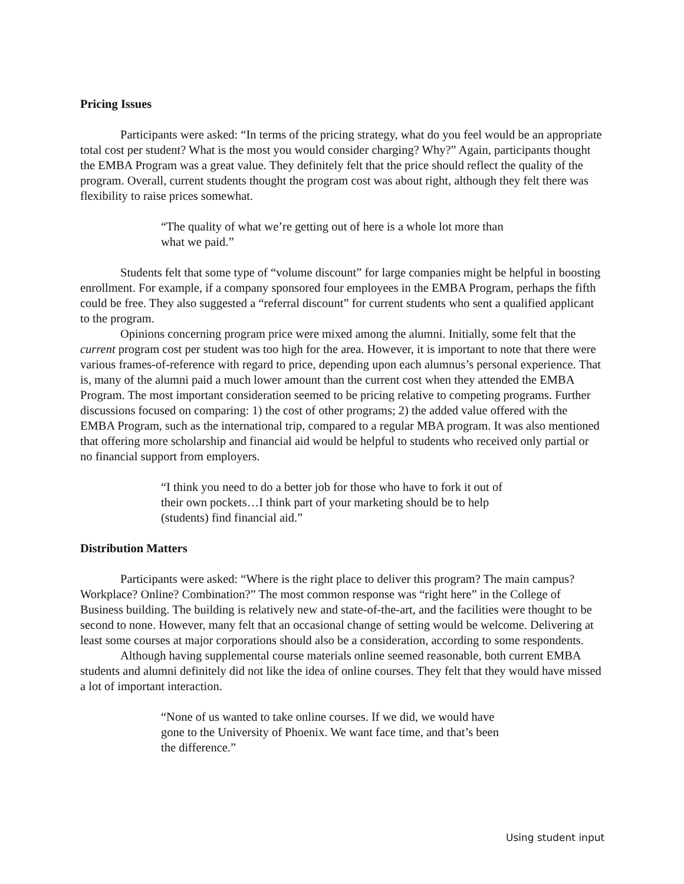Pricing Issues
Participants were asked: “In terms of the pricing strategy, what do you feel would be an appropriate total cost per student? What is the most you would consider charging? Why?” Again, participants thought the EMBA Program was a great value. They definitely felt that the price should reflect the quality of the program. Overall, current students thought the program cost was about right, although they felt there was flexibility to raise prices somewhat.
“The quality of what we’re getting out of here is a whole lot more than what we paid.”
Students felt that some type of “volume discount” for large companies might be helpful in boosting enrollment. For example, if a company sponsored four employees in the EMBA Program, perhaps the fifth could be free. They also suggested a “referral discount” for current students who sent a qualified applicant to the program.
Opinions concerning program price were mixed among the alumni. Initially, some felt that the current program cost per student was too high for the area. However, it is important to note that there were various frames-of-reference with regard to price, depending upon each alumnus’s personal experience. That is, many of the alumni paid a much lower amount than the current cost when they attended the EMBA Program. The most important consideration seemed to be pricing relative to competing programs. Further discussions focused on comparing: 1) the cost of other programs; 2) the added value offered with the EMBA Program, such as the international trip, compared to a regular MBA program. It was also mentioned that offering more scholarship and financial aid would be helpful to students who received only partial or no financial support from employers.
“I think you need to do a better job for those who have to fork it out of their own pockets…I think part of your marketing should be to help (students) find financial aid.”
Distribution Matters
Participants were asked: “Where is the right place to deliver this program? The main campus? Workplace? Online? Combination?” The most common response was “right here” in the College of Business building. The building is relatively new and state-of-the-art, and the facilities were thought to be second to none. However, many felt that an occasional change of setting would be welcome. Delivering at least some courses at major corporations should also be a consideration, according to some respondents.
Although having supplemental course materials online seemed reasonable, both current EMBA students and alumni definitely did not like the idea of online courses. They felt that they would have missed a lot of important interaction.
“None of us wanted to take online courses. If we did, we would have gone to the University of Phoenix. We want face time, and that’s been the difference.”
Using student input